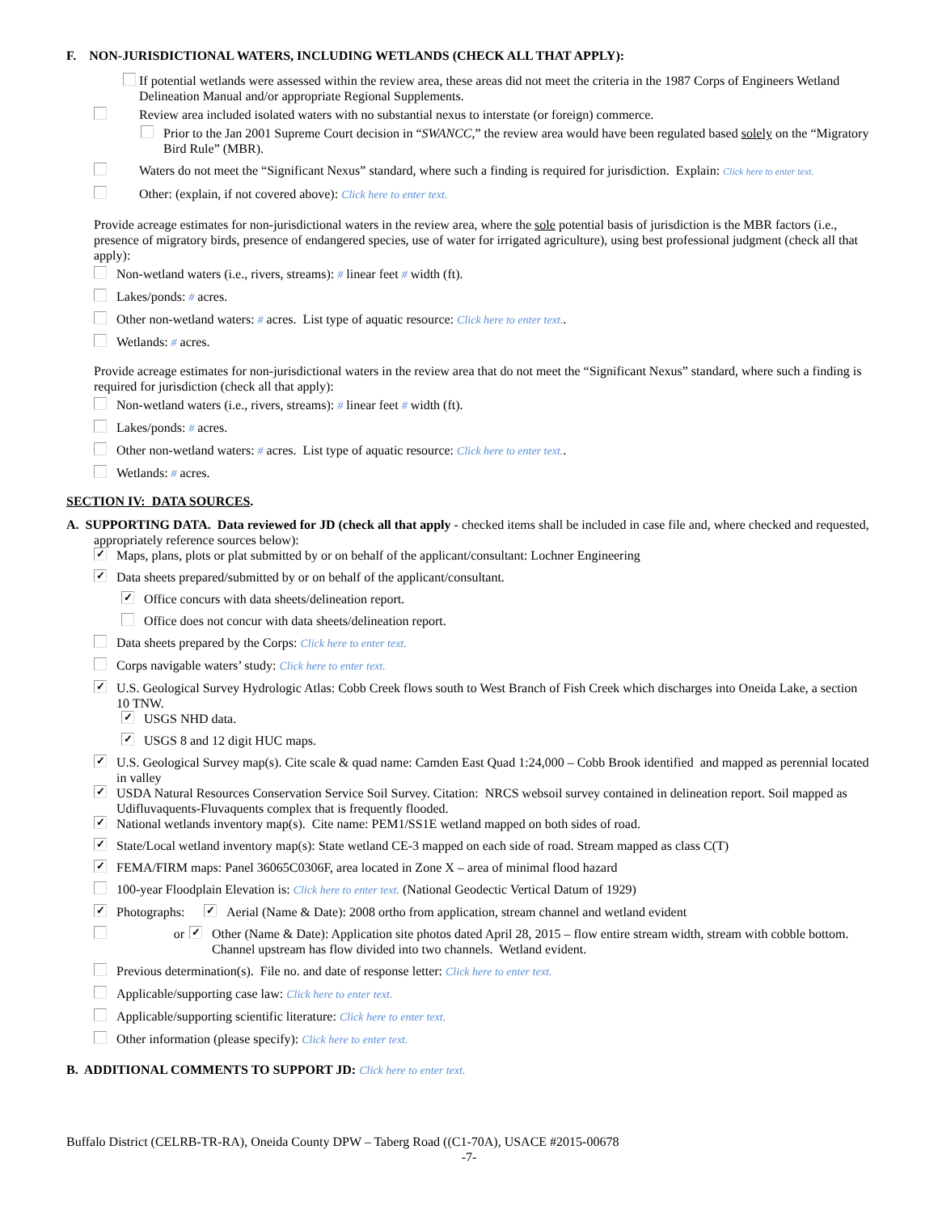F. NON-JURISDICTIONAL WATERS, INCLUDING WETLANDS (CHECK ALL THAT APPLY):
If potential wetlands were assessed within the review area, these areas did not meet the criteria in the 1987 Corps of Engineers Wetland Delineation Manual and/or appropriate Regional Supplements.
Review area included isolated waters with no substantial nexus to interstate (or foreign) commerce.
Prior to the Jan 2001 Supreme Court decision in “SWANCC,” the review area would have been regulated based solely on the “Migratory Bird Rule” (MBR).
Waters do not meet the “Significant Nexus” standard, where such a finding is required for jurisdiction. Explain: Click here to enter text.
Other: (explain, if not covered above): Click here to enter text.
Provide acreage estimates for non-jurisdictional waters in the review area, where the sole potential basis of jurisdiction is the MBR factors (i.e., presence of migratory birds, presence of endangered species, use of water for irrigated agriculture), using best professional judgment (check all that apply):
Non-wetland waters (i.e., rivers, streams): # linear feet # width (ft).
Lakes/ponds: # acres.
Other non-wetland waters: # acres. List type of aquatic resource: Click here to enter text..
Wetlands: # acres.
Provide acreage estimates for non-jurisdictional waters in the review area that do not meet the “Significant Nexus” standard, where such a finding is required for jurisdiction (check all that apply):
Non-wetland waters (i.e., rivers, streams): # linear feet # width (ft).
Lakes/ponds: # acres.
Other non-wetland waters: # acres. List type of aquatic resource: Click here to enter text..
Wetlands: # acres.
SECTION IV: DATA SOURCES.
A. SUPPORTING DATA. Data reviewed for JD (check all that apply - checked items shall be included in case file and, where checked and requested, appropriately reference sources below):
✓ Maps, plans, plots or plat submitted by or on behalf of the applicant/consultant: Lochner Engineering
✓ Data sheets prepared/submitted by or on behalf of the applicant/consultant.
✓ Office concurs with data sheets/delineation report.
Office does not concur with data sheets/delineation report.
Data sheets prepared by the Corps: Click here to enter text.
Corps navigable waters’ study: Click here to enter text.
✓ U.S. Geological Survey Hydrologic Atlas: Cobb Creek flows south to West Branch of Fish Creek which discharges into Oneida Lake, a section 10 TNW.
✓ USGS NHD data.
✓ USGS 8 and 12 digit HUC maps.
✓ U.S. Geological Survey map(s). Cite scale & quad name: Camden East Quad 1:24,000 – Cobb Brook identified and mapped as perennial located in valley
✓ USDA Natural Resources Conservation Service Soil Survey. Citation: NRCS websoil survey contained in delineation report. Soil mapped as Udifluvaquents-Fluvaquents complex that is frequently flooded.
✓ National wetlands inventory map(s). Cite name: PEM1/SS1E wetland mapped on both sides of road.
✓ State/Local wetland inventory map(s): State wetland CE-3 mapped on each side of road. Stream mapped as class C(T)
✓ FEMA/FIRM maps: Panel 36065C0306F, area located in Zone X – area of minimal flood hazard
100-year Floodplain Elevation is: Click here to enter text. (National Geodectic Vertical Datum of 1929)
✓ Photographs: ✓ Aerial (Name & Date): 2008 ortho from application, stream channel and wetland evident
or ✓ Other (Name & Date): Application site photos dated April 28, 2015 – flow entire stream width, stream with cobble bottom. Channel upstream has flow divided into two channels. Wetland evident.
Previous determination(s). File no. and date of response letter: Click here to enter text.
Applicable/supporting case law: Click here to enter text.
Applicable/supporting scientific literature: Click here to enter text.
Other information (please specify): Click here to enter text.
B. ADDITIONAL COMMENTS TO SUPPORT JD: Click here to enter text.
Buffalo District (CELRB-TR-RA), Oneida County DPW – Taberg Road ((C1-70A), USACE #2015-00678
-7-